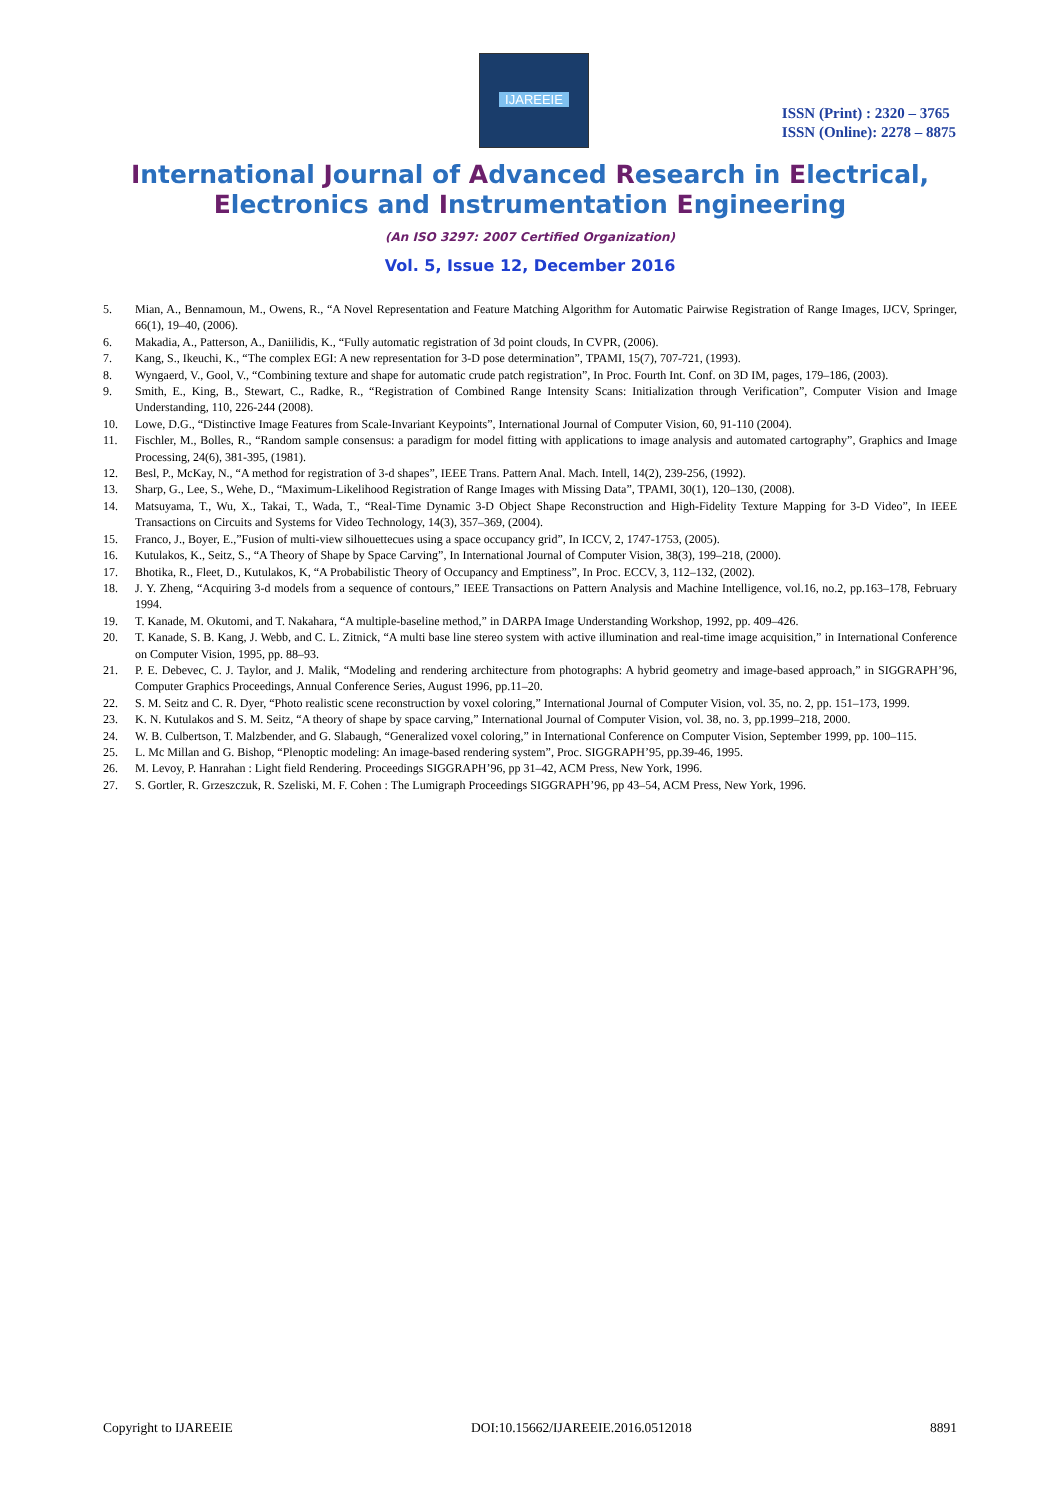IJAREEIE
ISSN (Print) : 2320 – 3765
ISSN (Online): 2278 – 8875
International Journal of Advanced Research in Electrical,
Electronics and Instrumentation Engineering
(An ISO 3297: 2007 Certified Organization)
Vol. 5, Issue 12, December 2016
5. Mian, A., Bennamoun, M., Owens, R., “A Novel Representation and Feature Matching Algorithm for Automatic Pairwise Registration of Range Images, IJCV, Springer, 66(1), 19–40, (2006).
6. Makadia, A., Patterson, A., Daniilidis, K., “Fully automatic registration of 3d point clouds, In CVPR, (2006).
7. Kang, S., Ikeuchi, K., “The complex EGI: A new representation for 3-D pose determination”, TPAMI, 15(7), 707-721, (1993).
8. Wyngaerd, V., Gool, V., “Combining texture and shape for automatic crude patch registration”, In Proc. Fourth Int. Conf. on 3D IM, pages, 179–186, (2003).
9. Smith, E., King, B., Stewart, C., Radke, R., “Registration of Combined Range Intensity Scans: Initialization through Verification”, Computer Vision and Image Understanding, 110, 226-244 (2008).
10. Lowe, D.G., “Distinctive Image Features from Scale-Invariant Keypoints”, International Journal of Computer Vision, 60, 91-110 (2004).
11. Fischler, M., Bolles, R., “Random sample consensus: a paradigm for model fitting with applications to image analysis and automated cartography”, Graphics and Image Processing, 24(6), 381-395, (1981).
12. Besl, P., McKay, N., “A method for registration of 3-d shapes”, IEEE Trans. Pattern Anal. Mach. Intell, 14(2), 239-256, (1992).
13. Sharp, G., Lee, S., Wehe, D., “Maximum-Likelihood Registration of Range Images with Missing Data”, TPAMI, 30(1), 120–130, (2008).
14. Matsuyama, T., Wu, X., Takai, T., Wada, T., “Real-Time Dynamic 3-D Object Shape Reconstruction and High-Fidelity Texture Mapping for 3-D Video”, In IEEE Transactions on Circuits and Systems for Video Technology, 14(3), 357–369, (2004).
15. Franco, J., Boyer, E.,”Fusion of multi-view silhouettecues using a space occupancy grid”, In ICCV, 2, 1747-1753, (2005).
16. Kutulakos, K., Seitz, S., “A Theory of Shape by Space Carving”, In International Journal of Computer Vision, 38(3), 199–218, (2000).
17. Bhotika, R., Fleet, D., Kutulakos, K, “A Probabilistic Theory of Occupancy and Emptiness”, In Proc. ECCV, 3, 112–132, (2002).
18. J. Y. Zheng, “Acquiring 3-d models from a sequence of contours,” IEEE Transactions on Pattern Analysis and Machine Intelligence, vol.16, no.2, pp.163–178, February 1994.
19. T. Kanade, M. Okutomi, and T. Nakahara, “A multiple-baseline method,” in DARPA Image Understanding Workshop, 1992, pp. 409–426.
20. T. Kanade, S. B. Kang, J. Webb, and C. L. Zitnick, “A multi base line stereo system with active illumination and real-time image acquisition,” in International Conference on Computer Vision, 1995, pp. 88–93.
21. P. E. Debevec, C. J. Taylor, and J. Malik, “Modeling and rendering architecture from photographs: A hybrid geometry and image-based approach,” in SIGGRAPH’96, Computer Graphics Proceedings, Annual Conference Series, August 1996, pp.11–20.
22. S. M. Seitz and C. R. Dyer, “Photo realistic scene reconstruction by voxel coloring,” International Journal of Computer Vision, vol. 35, no. 2, pp. 151–173, 1999.
23. K. N. Kutulakos and S. M. Seitz, “A theory of shape by space carving,” International Journal of Computer Vision, vol. 38, no. 3, pp.1999–218, 2000.
24. W. B. Culbertson, T. Malzbender, and G. Slabaugh, “Generalized voxel coloring,” in International Conference on Computer Vision, September 1999, pp. 100–115.
25. L. Mc Millan and G. Bishop, “Plenoptic modeling: An image-based rendering system”, Proc. SIGGRAPH’95, pp.39-46, 1995.
26. M. Levoy, P. Hanrahan : Light field Rendering. Proceedings SIGGRAPH’96, pp 31–42, ACM Press, New York, 1996.
27. S. Gortler, R. Grzeszczuk, R. Szeliski, M. F. Cohen : The Lumigraph Proceedings SIGGRAPH’96, pp 43–54, ACM Press, New York, 1996.
Copyright to IJAREEIE DOI:10.15662/IJAREEIE.2016.0512018 8891